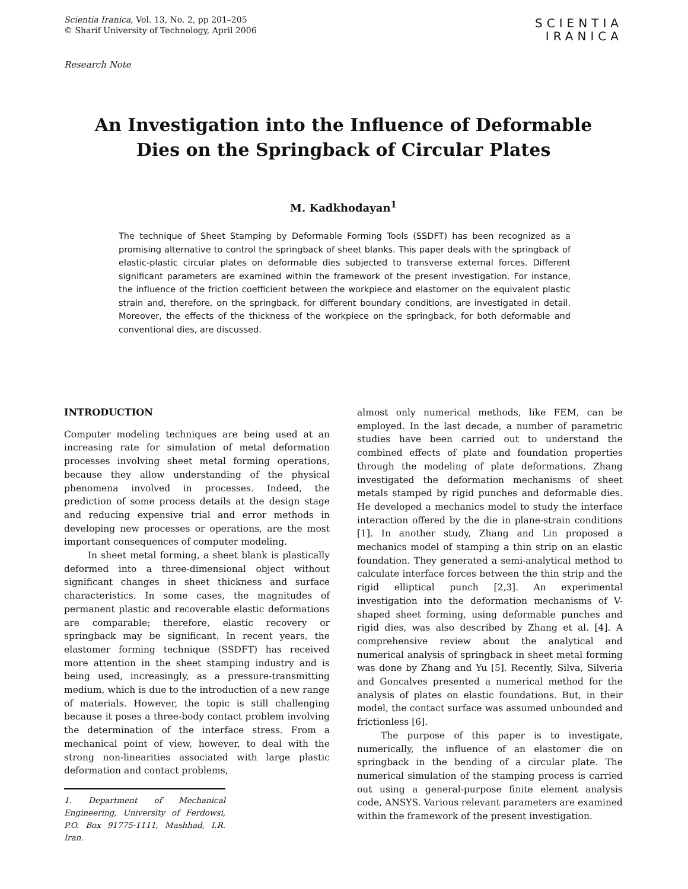Scientia Iranica, Vol. 13, No. 2, pp 201–205
© Sharif University of Technology, April 2006
SCIENTIA
IRANICA
Research Note
An Investigation into the Influence of Deformable
Dies on the Springback of Circular Plates
M. Kadkhodayan<sup>1</sup>
The technique of Sheet Stamping by Deformable Forming Tools (SSDFT) has been recognized as a promising alternative to control the springback of sheet blanks. This paper deals with the springback of elastic-plastic circular plates on deformable dies subjected to transverse external forces. Different significant parameters are examined within the framework of the present investigation. For instance, the influence of the friction coefficient between the workpiece and elastomer on the equivalent plastic strain and, therefore, on the springback, for different boundary conditions, are investigated in detail. Moreover, the effects of the thickness of the workpiece on the springback, for both deformable and conventional dies, are discussed.
INTRODUCTION
Computer modeling techniques are being used at an increasing rate for simulation of metal deformation processes involving sheet metal forming operations, because they allow understanding of the physical phenomena involved in processes. Indeed, the prediction of some process details at the design stage and reducing expensive trial and error methods in developing new processes or operations, are the most important consequences of computer modeling.
In sheet metal forming, a sheet blank is plastically deformed into a three-dimensional object without significant changes in sheet thickness and surface characteristics. In some cases, the magnitudes of permanent plastic and recoverable elastic deformations are comparable; therefore, elastic recovery or springback may be significant. In recent years, the elastomer forming technique (SSDFT) has received more attention in the sheet stamping industry and is being used, increasingly, as a pressure-transmitting medium, which is due to the introduction of a new range of materials. However, the topic is still challenging because it poses a three-body contact problem involving the determination of the interface stress. From a mechanical point of view, however, to deal with the strong non-linearities associated with large plastic deformation and contact problems,
1. Department of Mechanical Engineering, University of Ferdowsi, P.O. Box 91775-1111, Mashhad, I.R. Iran.
almost only numerical methods, like FEM, can be employed. In the last decade, a number of parametric studies have been carried out to understand the combined effects of plate and foundation properties through the modeling of plate deformations. Zhang investigated the deformation mechanisms of sheet metals stamped by rigid punches and deformable dies. He developed a mechanics model to study the interface interaction offered by the die in plane-strain conditions [1]. In another study, Zhang and Lin proposed a mechanics model of stamping a thin strip on an elastic foundation. They generated a semi-analytical method to calculate interface forces between the thin strip and the rigid elliptical punch [2,3]. An experimental investigation into the deformation mechanisms of V-shaped sheet forming, using deformable punches and rigid dies, was also described by Zhang et al. [4]. A comprehensive review about the analytical and numerical analysis of springback in sheet metal forming was done by Zhang and Yu [5]. Recently, Silva, Silveria and Goncalves presented a numerical method for the analysis of plates on elastic foundations. But, in their model, the contact surface was assumed unbounded and frictionless [6].
The purpose of this paper is to investigate, numerically, the influence of an elastomer die on springback in the bending of a circular plate. The numerical simulation of the stamping process is carried out using a general-purpose finite element analysis code, ANSYS. Various relevant parameters are examined within the framework of the present investigation.